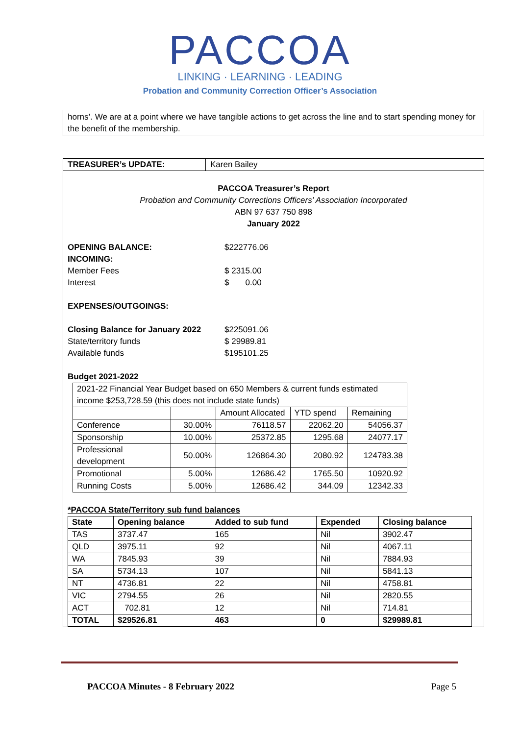PACCOA
LINKING · LEARNING · LEADING
Probation and Community Correction Officer’s Association
horns’. We are at a point where we have tangible actions to get across the line and to start spending money for the benefit of the membership.
TREASURER’s UPDATE: Karen Bailey
PACCOA Treasurer’s Report
Probation and Community Corrections Officers’ Association Incorporated
ABN 97 637 750 898
January 2022
OPENING BALANCE: $222776.06
INCOMING:
Member Fees $ 2315.00
Interest $ 0.00
EXPENSES/OUTGOINGS:
Closing Balance for January 2022 $225091.06
State/territory funds $ 29989.81
Available funds $195101.25
Budget 2021-2022
| 2021-22 Financial Year Budget based on 650 Members & current funds estimated income $253,728.59 (this does not include state funds) | | | | |
| | | Amount Allocated | YTD spend | Remaining |
| Conference | 30.00% | 76118.57 | 22062.20 | 54056.37 |
| Sponsorship | 10.00% | 25372.85 | 1295.68 | 24077.17 |
| Professional development | 50.00% | 126864.30 | 2080.92 | 124783.38 |
| Promotional | 5.00% | 12686.42 | 1765.50 | 10920.92 |
| Running Costs | 5.00% | 12686.42 | 344.09 | 12342.33 |
*PACCOA State/Territory sub fund balances
| State | Opening balance | Added to sub fund | Expended | Closing balance |
| --- | --- | --- | --- | --- |
| TAS | 3737.47 | 165 | Nil | 3902.47 |
| QLD | 3975.11 | 92 | Nil | 4067.11 |
| WA | 7845.93 | 39 | Nil | 7884.93 |
| SA | 5734.13 | 107 | Nil | 5841.13 |
| NT | 4736.81 | 22 | Nil | 4758.81 |
| VIC | 2794.55 | 26 | Nil | 2820.55 |
| ACT | 702.81 | 12 | Nil | 714.81 |
| TOTAL | $29526.81 | 463 | 0 | $29989.81 |
PACCOA Minutes - 8 February 2022 Page 5